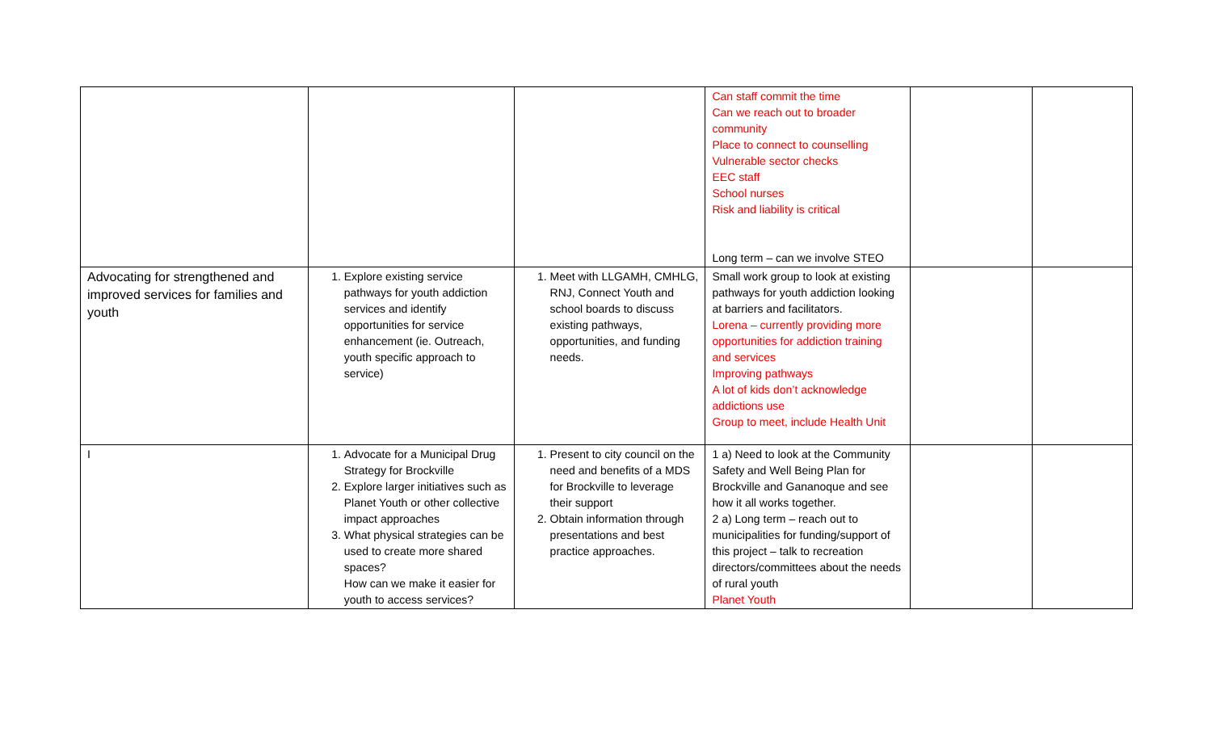| | | | Can staff commit the time Can we reach out to broader community Place to connect to counselling Vulnerable sector checks EEC staff School nurses Risk and liability is critical Long term – can we involve STEO | | |
| Advocating for strengthened and improved services for families and youth | 1. Explore existing service pathways for youth addiction services and identify opportunities for service enhancement (ie. Outreach, youth specific approach to service) | 1. Meet with LLGAMH, CMHLG, RNJ, Connect Youth and school boards to discuss existing pathways, opportunities, and funding needs. | Small work group to look at existing pathways for youth addiction looking at barriers and facilitators. Lorena – currently providing more opportunities for addiction training and services Improving pathways A lot of kids don’t acknowledge addictions use Group to meet, include Health Unit | | |
| I | 1. Advocate for a Municipal Drug Strategy for Brockville 2. Explore larger initiatives such as Planet Youth or other collective impact approaches 3. What physical strategies can be used to create more shared spaces? How can we make it easier for youth to access services? | 1. Present to city council on the need and benefits of a MDS for Brockville to leverage their support 2. Obtain information through presentations and best practice approaches. | 1 a) Need to look at the Community Safety and Well Being Plan for Brockville and Gananoque and see how it all works together. 2 a) Long term – reach out to municipalities for funding/support of this project – talk to recreation directors/committees about the needs of rural youth Planet Youth | | |